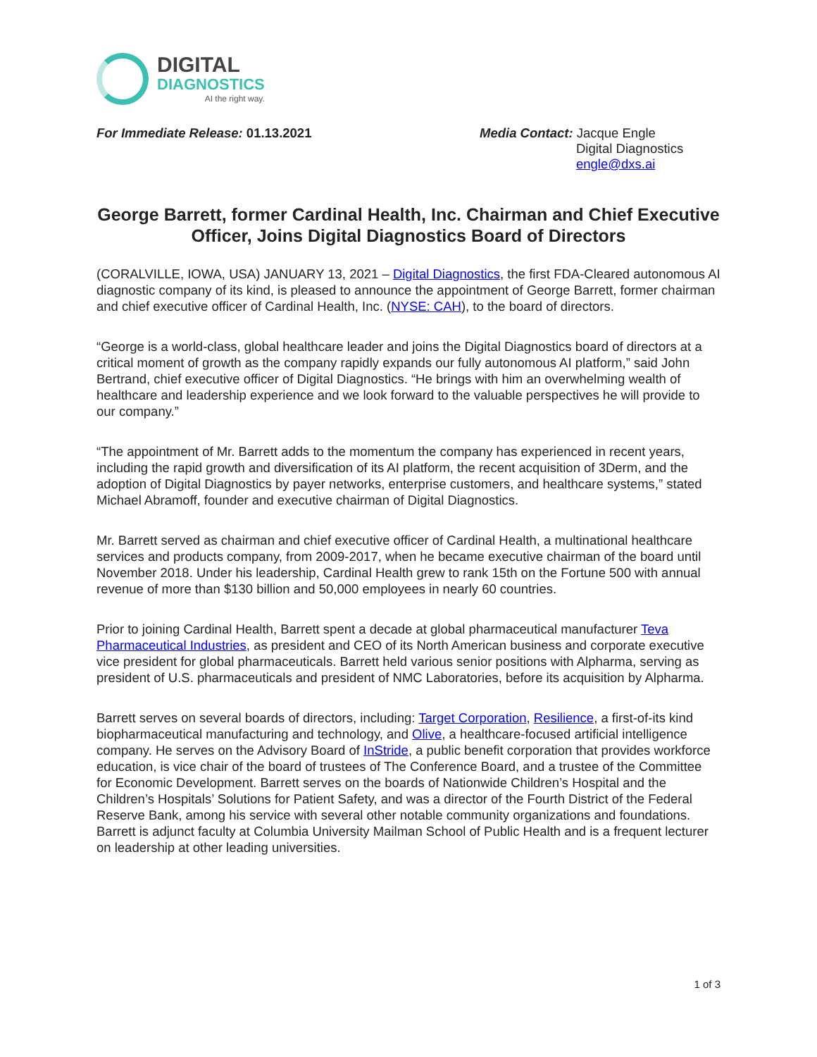DIGITAL
DIAGNOSTICS
AI the right way.
For Immediate Release: 01.13.2021
Media Contact: Jacque Engle
Digital Diagnostics
engle@dxs.ai
George Barrett, former Cardinal Health, Inc. Chairman and Chief Executive Officer, Joins Digital Diagnostics Board of Directors
(CORALVILLE, IOWA, USA) JANUARY 13, 2021 – Digital Diagnostics, the first FDA-Cleared autonomous AI diagnostic company of its kind, is pleased to announce the appointment of George Barrett, former chairman and chief executive officer of Cardinal Health, Inc. (NYSE: CAH), to the board of directors.
“George is a world-class, global healthcare leader and joins the Digital Diagnostics board of directors at a critical moment of growth as the company rapidly expands our fully autonomous AI platform,” said John Bertrand, chief executive officer of Digital Diagnostics. “He brings with him an overwhelming wealth of healthcare and leadership experience and we look forward to the valuable perspectives he will provide to our company.”
“The appointment of Mr. Barrett adds to the momentum the company has experienced in recent years, including the rapid growth and diversification of its AI platform, the recent acquisition of 3Derm, and the adoption of Digital Diagnostics by payer networks, enterprise customers, and healthcare systems,” stated Michael Abramoff, founder and executive chairman of Digital Diagnostics.
Mr. Barrett served as chairman and chief executive officer of Cardinal Health, a multinational healthcare services and products company, from 2009-2017, when he became executive chairman of the board until November 2018. Under his leadership, Cardinal Health grew to rank 15th on the Fortune 500 with annual revenue of more than $130 billion and 50,000 employees in nearly 60 countries.
Prior to joining Cardinal Health, Barrett spent a decade at global pharmaceutical manufacturer Teva Pharmaceutical Industries, as president and CEO of its North American business and corporate executive vice president for global pharmaceuticals. Barrett held various senior positions with Alpharma, serving as president of U.S. pharmaceuticals and president of NMC Laboratories, before its acquisition by Alpharma.
Barrett serves on several boards of directors, including: Target Corporation, Resilience, a first-of-its kind biopharmaceutical manufacturing and technology, and Olive, a healthcare-focused artificial intelligence company. He serves on the Advisory Board of InStride, a public benefit corporation that provides workforce education, is vice chair of the board of trustees of The Conference Board, and a trustee of the Committee for Economic Development. Barrett serves on the boards of Nationwide Children’s Hospital and the Children’s Hospitals’ Solutions for Patient Safety, and was a director of the Fourth District of the Federal Reserve Bank, among his service with several other notable community organizations and foundations. Barrett is adjunct faculty at Columbia University Mailman School of Public Health and is a frequent lecturer on leadership at other leading universities.
1 of 3